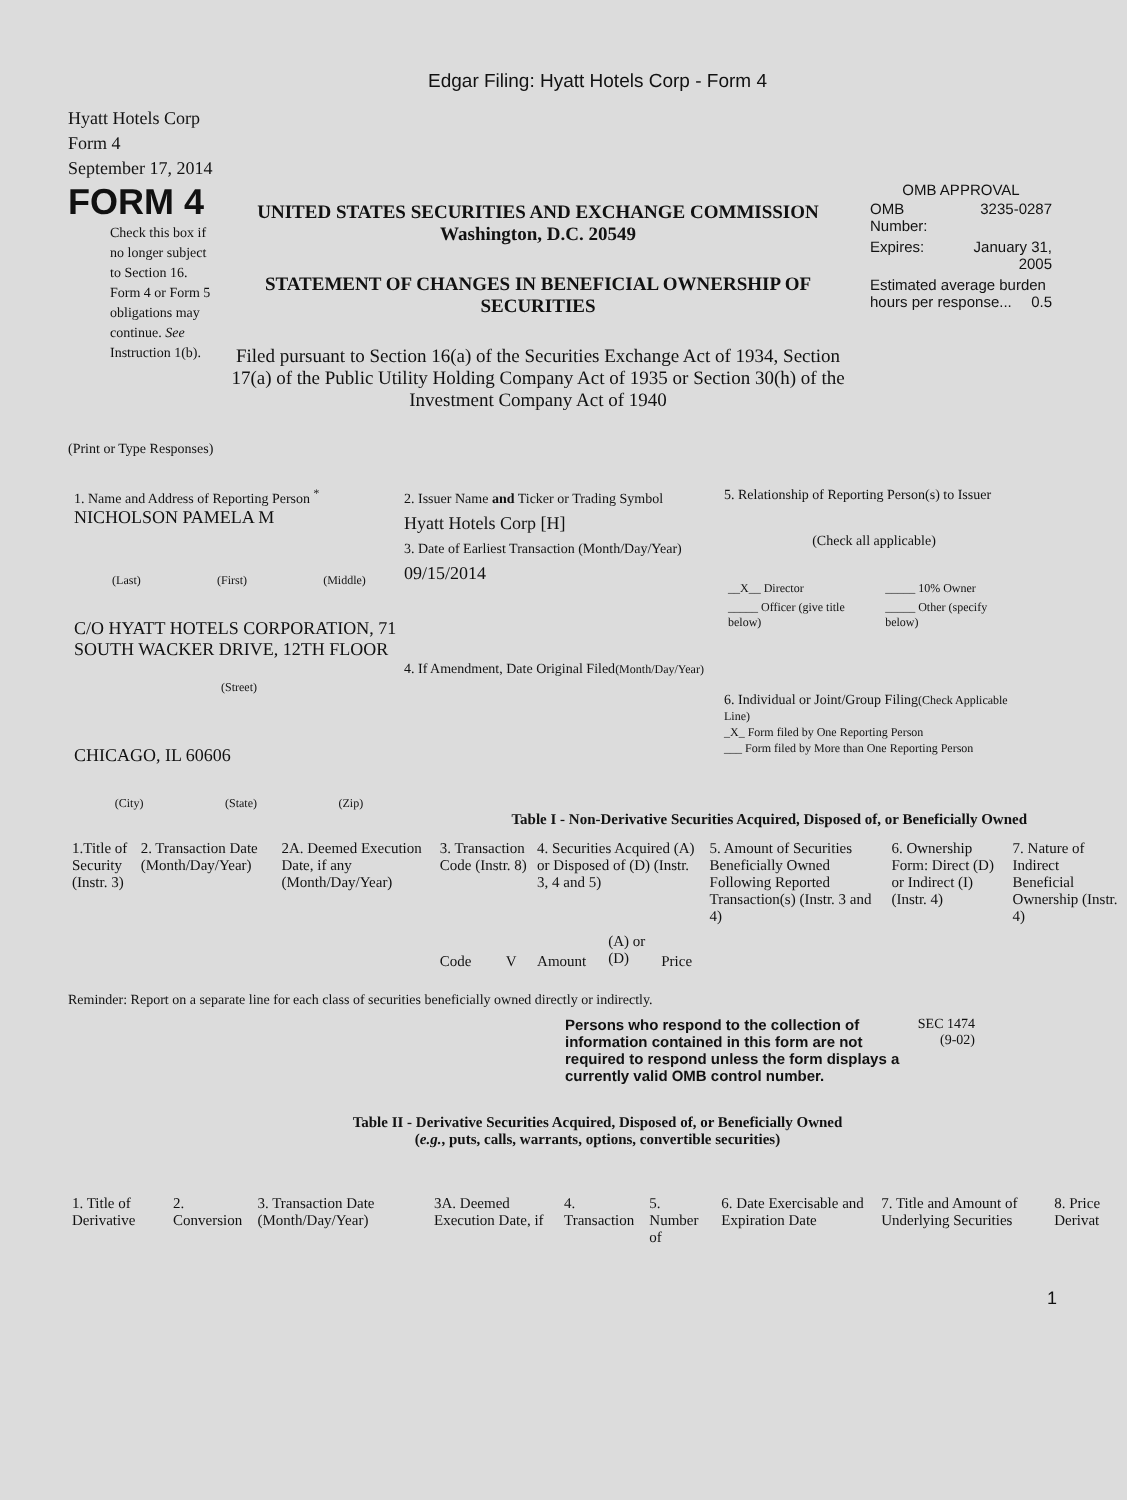Edgar Filing: Hyatt Hotels Corp - Form 4
Hyatt Hotels Corp
Form 4
September 17, 2014
FORM 4
Check this box if no longer subject to Section 16. Form 4 or Form 5 obligations may continue. See Instruction 1(b).
UNITED STATES SECURITIES AND EXCHANGE COMMISSION
Washington, D.C. 20549
STATEMENT OF CHANGES IN BENEFICIAL OWNERSHIP OF SECURITIES
Filed pursuant to Section 16(a) of the Securities Exchange Act of 1934, Section 17(a) of the Public Utility Holding Company Act of 1935 or Section 30(h) of the Investment Company Act of 1940
OMB APPROVAL
| OMB Number: | 3235-0287 |
| Expires: | January 31, 2005 |
| Estimated average burden hours per response... 0.5 | |
(Print or Type Responses)
1. Name and Address of Reporting Person <sup>*</sup>
NICHOLSON PAMELA M
(Last) (First) (Middle)
C/O HYATT HOTELS CORPORATION, 71 SOUTH WACKER DRIVE, 12TH FLOOR
(Street)
CHICAGO, IL 60606
(City) (State) (Zip)
2. Issuer Name and Ticker or Trading Symbol
Hyatt Hotels Corp [H]
3. Date of Earliest Transaction (Month/Day/Year)
09/15/2014
4. If Amendment, Date Original Filed(Month/Day/Year)
5. Relationship of Reporting Person(s) to Issuer
(Check all applicable)
| __X__ Director | _____ 10% Owner |
| _____ Officer (give title below) | _____ Other (specify below) |
6. Individual or Joint/Group Filing(Check Applicable Line)
_X_ Form filed by One Reporting Person
___ Form filed by More than One Reporting Person
Table I - Non-Derivative Securities Acquired, Disposed of, or Beneficially Owned
| 1.Title of Security (Instr. 3) | 2. Transaction Date (Month/Day/Year) | 2A. Deemed Execution Date, if any (Month/Day/Year) | 3. Transaction Code (Instr. 8) | | 4. Securities Acquired (A) or Disposed of (D) (Instr. 3, 4 and 5) | | | 5. Amount of Securities Beneficially Owned Following Reported Transaction(s) (Instr. 3 and 4) | 6. Ownership Form: Direct (D) or Indirect (I) (Instr. 4) | 7. Nature of Indirect Beneficial Ownership (Instr. 4) |
| --- | --- | --- | --- | --- | --- | --- | --- | --- | --- | --- |
| | | | Code | V | Amount | (A) or (D) | Price | | | |
Reminder: Report on a separate line for each class of securities beneficially owned directly or indirectly.
Persons who respond to the collection of information contained in this form are not required to respond unless the form displays a currently valid OMB control number.
SEC 1474 (9-02)
Table II - Derivative Securities Acquired, Disposed of, or Beneficially Owned
(e.g., puts, calls, warrants, options, convertible securities)
| 1. Title of Derivative | 2. Conversion | 3. Transaction Date (Month/Day/Year) | 3A. Deemed Execution Date, if | 4. Transaction | 5. Number of | 6. Date Exercisable and Expiration Date | 7. Title and Amount of Underlying Securities | 8. Price Derivat |
| --- | --- | --- | --- | --- | --- | --- | --- | --- |
1